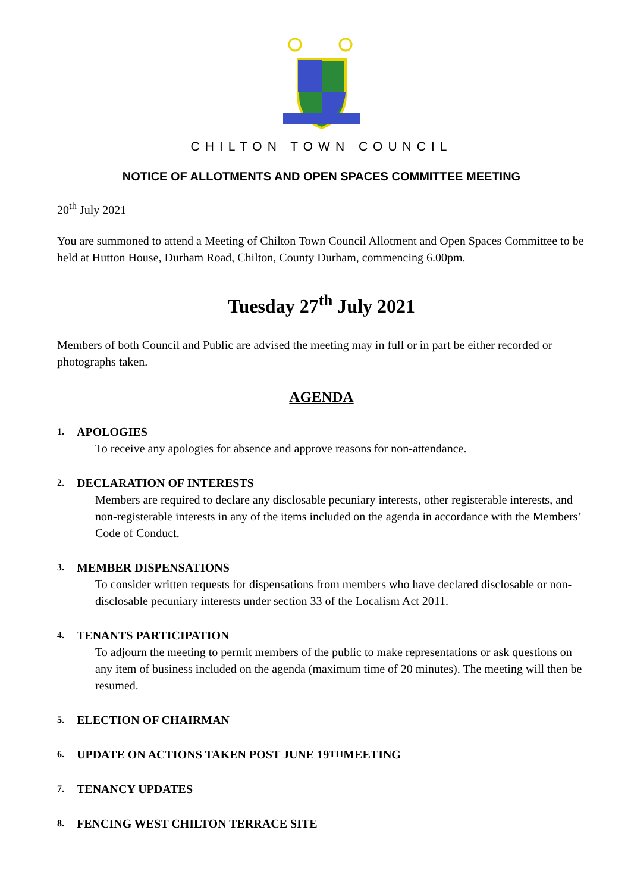CHILTON TOWN COUNCIL
NOTICE OF ALLOTMENTS AND OPEN SPACES COMMITTEE MEETING
20<sup>th</sup> July 2021
You are summoned to attend a Meeting of Chilton Town Council Allotment and Open Spaces Committee to be held at Hutton House, Durham Road, Chilton, County Durham, commencing 6.00pm.
Tuesday 27<sup>th</sup> July 2021
Members of both Council and Public are advised the meeting may in full or in part be either recorded or photographs taken.
AGENDA
1. APOLOGIES
To receive any apologies for absence and approve reasons for non-attendance.
2. DECLARATION OF INTERESTS
Members are required to declare any disclosable pecuniary interests, other registerable interests, and non-registerable interests in any of the items included on the agenda in accordance with the Members’ Code of Conduct.
3. MEMBER DISPENSATIONS
To consider written requests for dispensations from members who have declared disclosable or non-disclosable pecuniary interests under section 33 of the Localism Act 2011.
4. TENANTS PARTICIPATION
To adjourn the meeting to permit members of the public to make representations or ask questions on any item of business included on the agenda (maximum time of 20 minutes). The meeting will then be resumed.
5. ELECTION OF CHAIRMAN
6. UPDATE ON ACTIONS TAKEN POST JUNE 19<sup>TH</sup> MEETING
7. TENANCY UPDATES
8. FENCING WEST CHILTON TERRACE SITE